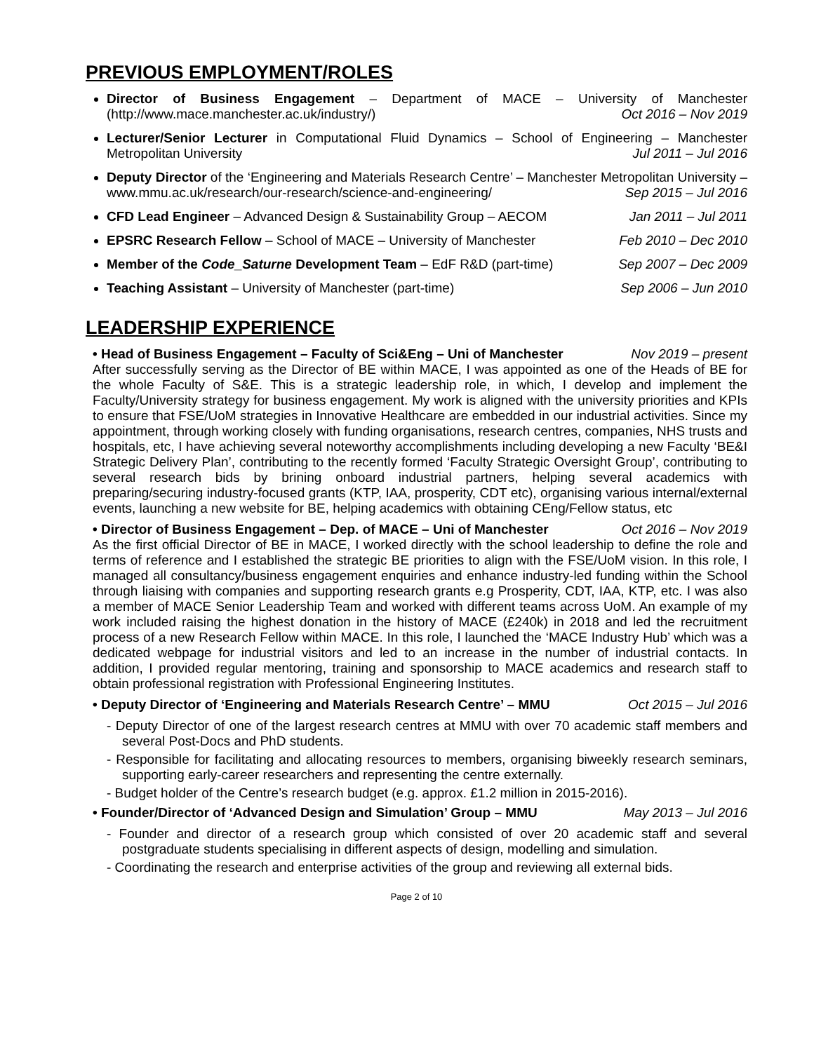PREVIOUS EMPLOYMENT/ROLES
Director of Business Engagement – Department of MACE – University of Manchester (http://www.mace.manchester.ac.uk/industry/) Oct 2016 – Nov 2019
Lecturer/Senior Lecturer in Computational Fluid Dynamics – School of Engineering – Manchester Metropolitan University Jul 2011 – Jul 2016
Deputy Director of the ‘Engineering and Materials Research Centre’ – Manchester Metropolitan University – www.mmu.ac.uk/research/our-research/science-and-engineering/ Sep 2015 – Jul 2016
CFD Lead Engineer – Advanced Design & Sustainability Group – AECOM Jan 2011 – Jul 2011
EPSRC Research Fellow – School of MACE – University of Manchester Feb 2010 – Dec 2010
Member of the Code_Saturne Development Team – EdF R&D (part-time) Sep 2007 – Dec 2009
Teaching Assistant – University of Manchester (part-time) Sep 2006 – Jun 2010
LEADERSHIP EXPERIENCE
• Head of Business Engagement – Faculty of Sci&Eng – Uni of Manchester Nov 2019 – present
After successfully serving as the Director of BE within MACE, I was appointed as one of the Heads of BE for the whole Faculty of S&E. This is a strategic leadership role, in which, I develop and implement the Faculty/University strategy for business engagement. My work is aligned with the university priorities and KPIs to ensure that FSE/UoM strategies in Innovative Healthcare are embedded in our industrial activities. Since my appointment, through working closely with funding organisations, research centres, companies, NHS trusts and hospitals, etc, I have achieving several noteworthy accomplishments including developing a new Faculty ‘BE&I Strategic Delivery Plan’, contributing to the recently formed ‘Faculty Strategic Oversight Group’, contributing to several research bids by brining onboard industrial partners, helping several academics with preparing/securing industry-focused grants (KTP, IAA, prosperity, CDT etc), organising various internal/external events, launching a new website for BE, helping academics with obtaining CEng/Fellow status, etc
• Director of Business Engagement – Dep. of MACE – Uni of Manchester Oct 2016 – Nov 2019
As the first official Director of BE in MACE, I worked directly with the school leadership to define the role and terms of reference and I established the strategic BE priorities to align with the FSE/UoM vision. In this role, I managed all consultancy/business engagement enquiries and enhance industry-led funding within the School through liaising with companies and supporting research grants e.g Prosperity, CDT, IAA, KTP, etc. I was also a member of MACE Senior Leadership Team and worked with different teams across UoM. An example of my work included raising the highest donation in the history of MACE (£240k) in 2018 and led the recruitment process of a new Research Fellow within MACE. In this role, I launched the ‘MACE Industry Hub’ which was a dedicated webpage for industrial visitors and led to an increase in the number of industrial contacts. In addition, I provided regular mentoring, training and sponsorship to MACE academics and research staff to obtain professional registration with Professional Engineering Institutes.
• Deputy Director of ‘Engineering and Materials Research Centre’ – MMU Oct 2015 – Jul 2016
- Deputy Director of one of the largest research centres at MMU with over 70 academic staff members and several Post-Docs and PhD students.
- Responsible for facilitating and allocating resources to members, organising biweekly research seminars, supporting early-career researchers and representing the centre externally.
- Budget holder of the Centre’s research budget (e.g. approx. £1.2 million in 2015-2016).
• Founder/Director of ‘Advanced Design and Simulation’ Group – MMU May 2013 – Jul 2016
- Founder and director of a research group which consisted of over 20 academic staff and several postgraduate students specialising in different aspects of design, modelling and simulation.
- Coordinating the research and enterprise activities of the group and reviewing all external bids.
Page 2 of 10